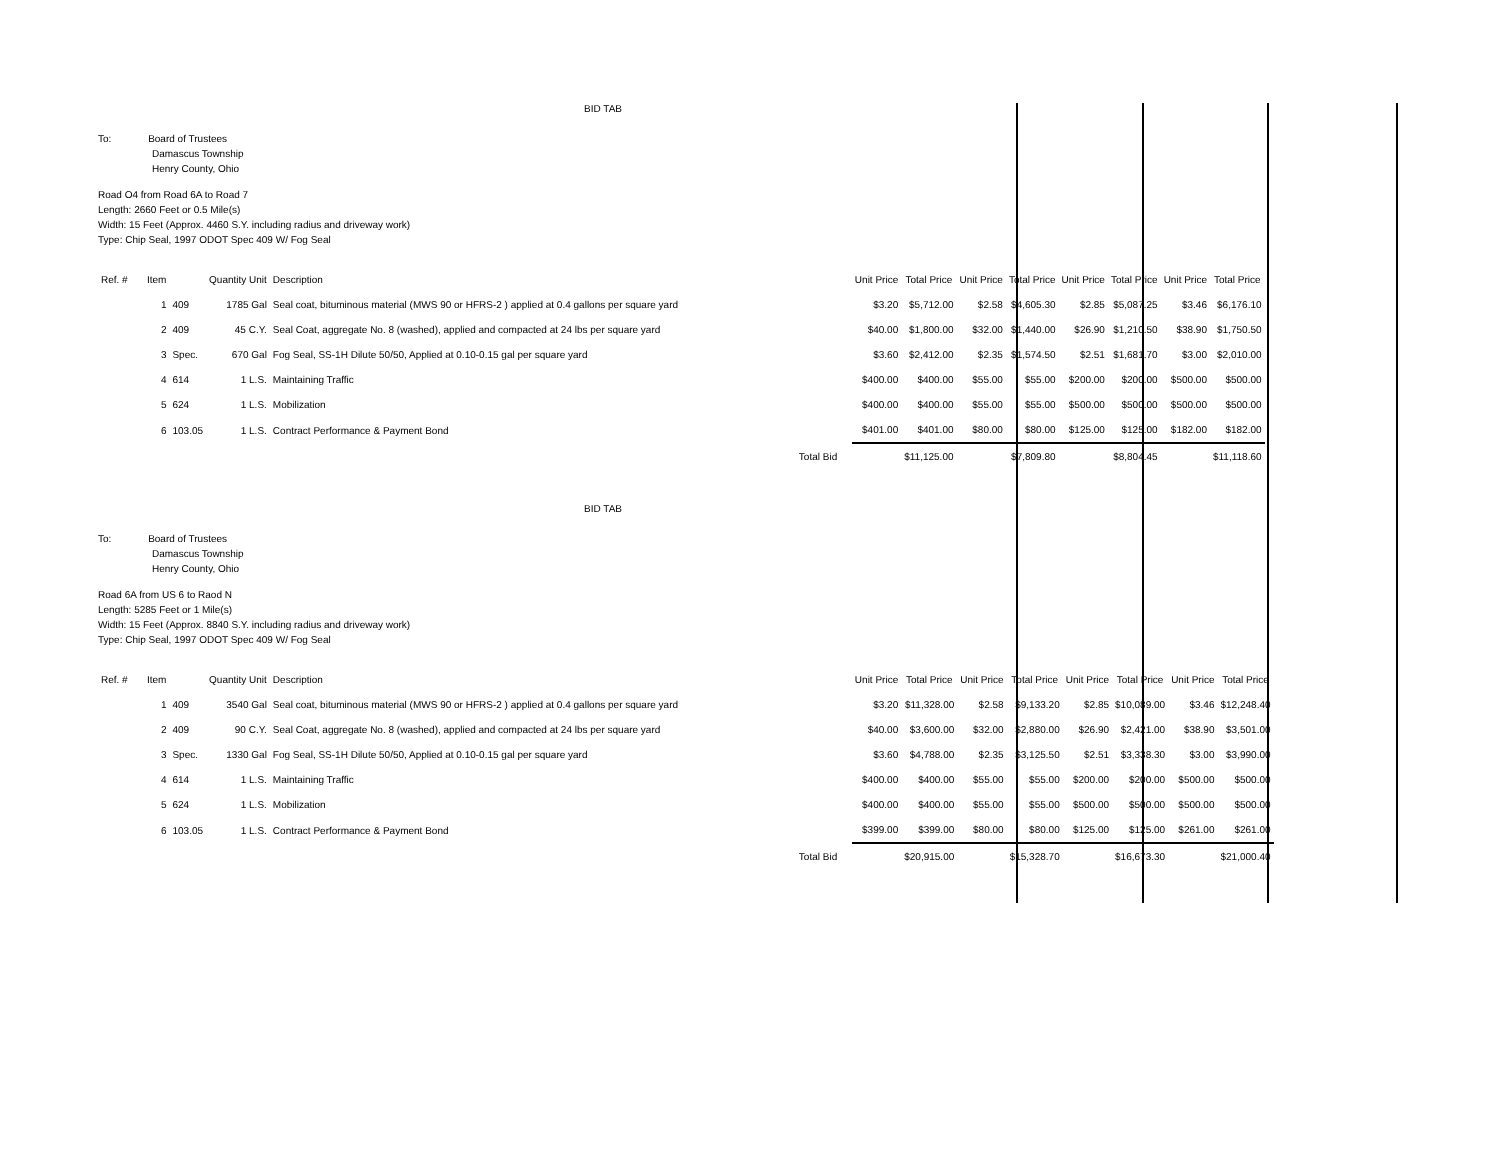BID TAB
To: Board of Trustees
Damascus Township
Henry County, Ohio
Road O4 from Road 6A to Road 7
Length: 2660 Feet or 0.5 Mile(s)
Width: 15 Feet (Approx. 4460 S.Y. including radius and driveway work)
Type: Chip Seal, 1997 ODOT Spec 409 W/ Fog Seal
| Ref. # | Item | | Quantity Unit | Description | | Unit Price | Total Price | Unit Price | Total Price | Unit Price | Total Price | Unit Price | Total Price |
| --- | --- | --- | --- | --- | --- | --- | --- | --- | --- | --- | --- | --- | --- |
| | 1 | 409 | 1785 Gal | Seal coat, bituminous material (MWS 90 or HFRS-2 ) applied at 0.4 gallons per square yard | | $3.20 | $5,712.00 | $2.58 | $4,605.30 | $2.85 | $5,087.25 | $3.46 | $6,176.10 |
| | 2 | 409 | 45 C.Y. | Seal Coat, aggregate No. 8 (washed), applied and compacted at 24 lbs per square yard | | $40.00 | $1,800.00 | $32.00 | $1,440.00 | $26.90 | $1,210.50 | $38.90 | $1,750.50 |
| | 3 | Spec. | 670 Gal | Fog Seal, SS-1H Dilute 50/50, Applied at 0.10-0.15 gal per square yard | | $3.60 | $2,412.00 | $2.35 | $1,574.50 | $2.51 | $1,681.70 | $3.00 | $2,010.00 |
| | 4 | 614 | 1 L.S. | Maintaining Traffic | | $400.00 | $400.00 | $55.00 | $55.00 | $200.00 | $200.00 | $500.00 | $500.00 |
| | 5 | 624 | 1 L.S. | Mobilization | | $400.00 | $400.00 | $55.00 | $55.00 | $500.00 | $500.00 | $500.00 | $500.00 |
| | 6 | 103.05 | 1 L.S. | Contract Performance & Payment Bond | | $401.00 | $401.00 | $80.00 | $80.00 | $125.00 | $125.00 | $182.00 | $182.00 |
| | | | | | Total Bid | | $11,125.00 | | $7,809.80 | | $8,804.45 | | $11,118.60 |
BID TAB
To: Board of Trustees
Damascus Township
Henry County, Ohio
Road 6A from US 6 to Raod N
Length: 5285 Feet or 1 Mile(s)
Width: 15 Feet (Approx. 8840 S.Y. including radius and driveway work)
Type: Chip Seal, 1997 ODOT Spec 409 W/ Fog Seal
| Ref. # | Item | | Quantity Unit | Description | | Unit Price | Total Price | Unit Price | Total Price | Unit Price | Total Price | Unit Price | Total Price |
| --- | --- | --- | --- | --- | --- | --- | --- | --- | --- | --- | --- | --- | --- |
| | 1 | 409 | 3540 Gal | Seal coat, bituminous material (MWS 90 or HFRS-2 ) applied at 0.4 gallons per square yard | | $3.20 | $11,328.00 | $2.58 | $9,133.20 | $2.85 | $10,089.00 | $3.46 | $12,248.40 |
| | 2 | 409 | 90 C.Y. | Seal Coat, aggregate No. 8 (washed), applied and compacted at 24 lbs per square yard | | $40.00 | $3,600.00 | $32.00 | $2,880.00 | $26.90 | $2,421.00 | $38.90 | $3,501.00 |
| | 3 | Spec. | 1330 Gal | Fog Seal, SS-1H Dilute 50/50, Applied at 0.10-0.15 gal per square yard | | $3.60 | $4,788.00 | $2.35 | $3,125.50 | $2.51 | $3,338.30 | $3.00 | $3,990.00 |
| | 4 | 614 | 1 L.S. | Maintaining Traffic | | $400.00 | $400.00 | $55.00 | $55.00 | $200.00 | $200.00 | $500.00 | $500.00 |
| | 5 | 624 | 1 L.S. | Mobilization | | $400.00 | $400.00 | $55.00 | $55.00 | $500.00 | $500.00 | $500.00 | $500.00 |
| | 6 | 103.05 | 1 L.S. | Contract Performance & Payment Bond | | $399.00 | $399.00 | $80.00 | $80.00 | $125.00 | $125.00 | $261.00 | $261.00 |
| | | | | | Total Bid | | $20,915.00 | | $15,328.70 | | $16,673.30 | | $21,000.40 |